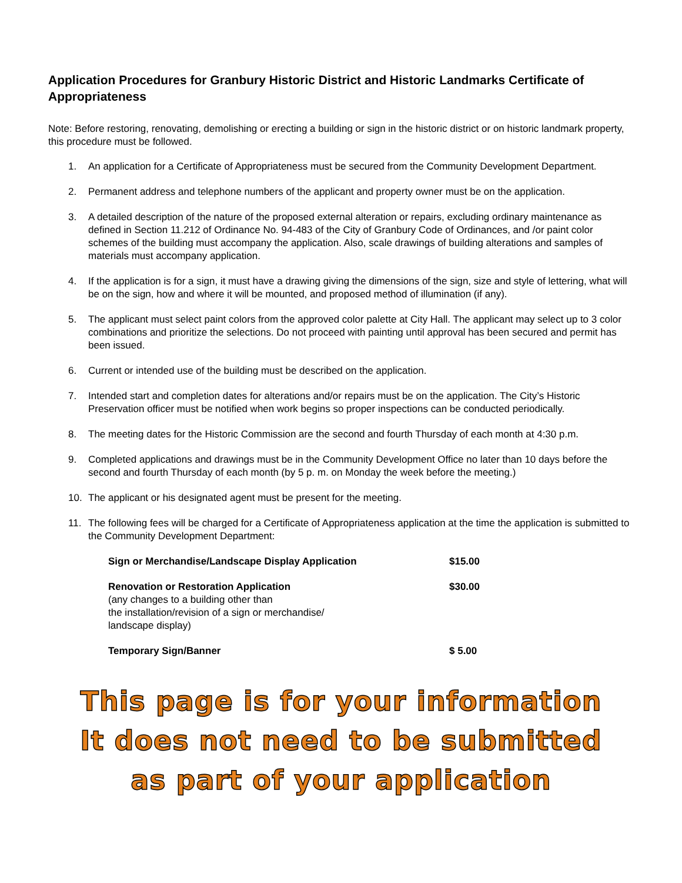Application Procedures for Granbury Historic District and Historic Landmarks Certificate of Appropriateness
Note: Before restoring, renovating, demolishing or erecting a building or sign in the historic district or on historic landmark property, this procedure must be followed.
1. An application for a Certificate of Appropriateness must be secured from the Community Development Department.
2. Permanent address and telephone numbers of the applicant and property owner must be on the application.
3. A detailed description of the nature of the proposed external alteration or repairs, excluding ordinary maintenance as defined in Section 11.212 of Ordinance No. 94-483 of the City of Granbury Code of Ordinances, and /or paint color schemes of the building must accompany the application. Also, scale drawings of building alterations and samples of materials must accompany application.
4. If the application is for a sign, it must have a drawing giving the dimensions of the sign, size and style of lettering, what will be on the sign, how and where it will be mounted, and proposed method of illumination (if any).
5. The applicant must select paint colors from the approved color palette at City Hall. The applicant may select up to 3 color combinations and prioritize the selections. Do not proceed with painting until approval has been secured and permit has been issued.
6. Current or intended use of the building must be described on the application.
7. Intended start and completion dates for alterations and/or repairs must be on the application. The City’s Historic Preservation officer must be notified when work begins so proper inspections can be conducted periodically.
8. The meeting dates for the Historic Commission are the second and fourth Thursday of each month at 4:30 p.m.
9. Completed applications and drawings must be in the Community Development Office no later than 10 days before the second and fourth Thursday of each month (by 5 p. m. on Monday the week before the meeting.)
10. The applicant or his designated agent must be present for the meeting.
11. The following fees will be charged for a Certificate of Appropriateness application at the time the application is submitted to the Community Development Department:
| Sign or Merchandise/Landscape Display Application | $15.00 |
| Renovation or Restoration Application (any changes to a building other than the installation/revision of a sign or merchandise/ landscape display) | $30.00 |
| Temporary Sign/Banner | $ 5.00 |
This page is for your information
It does not need to be submitted
as part of your application